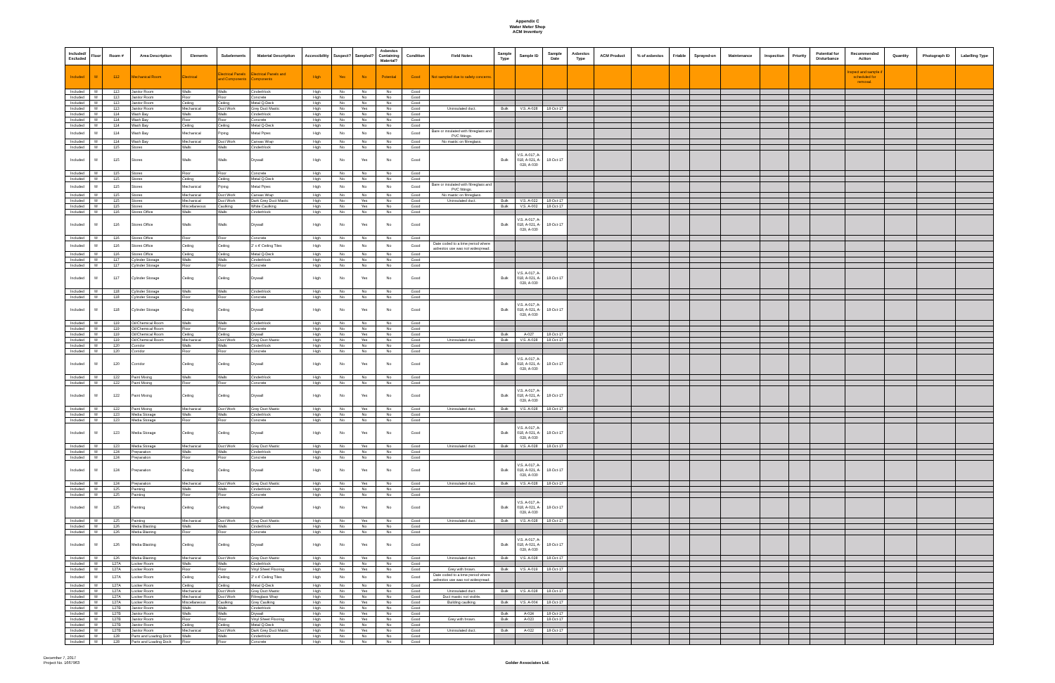Appendix C
Water Meter Shop
ACM Inventory
| Included/ Excluded | Floor | Room # | Area Description | Elements | Subelements | Material Description | Accessibility | Suspect? | Sampled? | Asbestos Containing Material? | Condition | Field Notes | Sample Type | Sample ID | Sample Date | Asbestos Type | ACM Product | % of asbestos | Friable | Sprayed-on | Maintenance | Inspection | Priority | Potential for Disturbance | Recommended Action | Quantity | Photograph ID | Labelling Type |
| --- | --- | --- | --- | --- | --- | --- | --- | --- | --- | --- | --- | --- | --- | --- | --- | --- | --- | --- | --- | --- | --- | --- | --- | --- | --- | --- | --- | --- |
| Included | M | 112 | Mechanical Room | Electrical | Electrical Panels and Components | Electrical Panels and Components | High | Yes | No | Potential | Good | Not sampled due to safety concerns. | | | | | | | | | | | | | Inspect and sample if scheduled for removal. | | | |
| Included | M | 113 | Janitor Room | Walls | Walls | Cinderblock | High | No | No | No | Good | | | | | | | | | | | | | | | | | |
| Included | M | 113 | Janitor Room | Floor | Floor | Concrete | High | No | No | No | Good | | | | | | | | | | | | | | | | | |
| Included | M | 113 | Janitor Room | Ceiling | Ceiling | Metal Q-Deck | High | No | No | No | Good | | | | | | | | | | | | | | | | | |
| Included | M | 113 | Janitor Room | Mechanical | Duct Work | Grey Duct Mastic | High | No | Yes | No | Good | Uninsulated duct. | Bulk | V.S. A-028 | 18-Oct-17 | | | | | | | | | | | | | |
| Included | M | 114 | Wash Bay | Walls | Walls | Cinderblock | High | No | No | No | Good | | | | | | | | | | | | | | | | | |
| Included | M | 114 | Wash Bay | Floor | Floor | Concrete | High | No | No | No | Good | | | | | | | | | | | | | | | | | |
| Included | M | 114 | Wash Bay | Ceiling | Ceiling | Metal Q-Deck | High | No | No | No | Good | | | | | | | | | | | | | | | | | |
| Included | M | 114 | Wash Bay | Mechanical | Piping | Metal Pipes | High | No | No | No | Good | Bare or insulated with fibreglass and PVC fittings. | | | | | | | | | | | | | | | | |
| Included | M | 114 | Wash Bay | Mechanical | Duct Work | Canvas Wrap | High | No | No | No | Good | No mastic on fibreglass. | | | | | | | | | | | | | | | | |
| Included | M | 115 | Stores | Walls | Walls | Cinderblock | High | No | No | No | Good | | | | | | | | | | | | | | | | | |
| Included | M | 115 | Stores | Walls | Walls | Drywall | High | No | Yes | No | Good | | Bulk | V.S. A-017, A-018, A-021, A-029, A-030 | 18-Oct-17 | | | | | | | | | | | | | |
| Included | M | 115 | Stores | Floor | Floor | Concrete | High | No | No | No | Good | | | | | | | | | | | | | | | | | |
| Included | M | 115 | Stores | Ceiling | Ceiling | Metal Q-Deck | High | No | No | No | Good | | | | | | | | | | | | | | | | | |
| Included | M | 115 | Stores | Mechanical | Piping | Metal Pipes | High | No | No | No | Good | Bare or insulated with fibreglass and PVC fittings. | | | | | | | | | | | | | | | | |
| Included | M | 115 | Stores | Mechanical | Duct Work | Canvas Wrap | High | No | No | No | Good | No mastic on fibreglass. | | | | | | | | | | | | | | | | |
| Included | M | 115 | Stores | Mechanical | Duct Work | Dark Grey Duct Mastic | High | No | Yes | No | Good | Uninsulated duct. | Bulk | V.S. A-022 | 18-Oct-17 | | | | | | | | | | | | | |
| Included | M | 115 | Stores | Miscellaneous | Caulking | White Caulking | High | No | Yes | No | Good | | Bulk | V.S. A-002 | 18-Oct-17 | | | | | | | | | | | | | |
| Included | M | 116 | Stores Office | Walls | Walls | Cinderblock | High | No | No | No | Good | | | | | | | | | | | | | | | | | |
| Included | M | 116 | Stores Office | Walls | Walls | Drywall | High | No | Yes | No | Good | | Bulk | V.S. A-017, A-018, A-021, A-029, A-030 | 18-Oct-17 | | | | | | | | | | | | | |
| Included | M | 116 | Stores Office | Floor | Floor | Concrete | High | No | No | No | Good | | | | | | | | | | | | | | | | | |
| Included | M | 116 | Stores Office | Ceiling | Ceiling | 2' x 4' Ceiling Tiles | High | No | No | No | Good | Date coded to a time period where asbestos use was not widespread. | | | | | | | | | | | | | | | | |
| Included | M | 116 | Stores Office | Ceiling | Ceiling | Metal Q-Deck | High | No | No | No | Good | | | | | | | | | | | | | | | | | |
| Included | M | 117 | Cylinder Storage | Walls | Walls | Cinderblock | High | No | No | No | Good | | | | | | | | | | | | | | | | | |
| Included | M | 117 | Cylinder Storage | Floor | Floor | Concrete | High | No | No | No | Good | | | | | | | | | | | | | | | | | |
| Included | M | 117 | Cylinder Storage | Ceiling | Ceiling | Drywall | High | No | Yes | No | Good | | Bulk | V.S. A-017, A-018, A-021, A-029, A-030 | 18-Oct-17 | | | | | | | | | | | | | |
| Included | M | 118 | Cylinder Storage | Walls | Walls | Cinderblock | High | No | No | No | Good | | | | | | | | | | | | | | | | | |
| Included | M | 118 | Cylinder Storage | Floor | Floor | Concrete | High | No | No | No | Good | | | | | | | | | | | | | | | | | |
| Included | M | 118 | Cylinder Storage | Ceiling | Ceiling | Drywall | High | No | Yes | No | Good | | Bulk | V.S. A-017, A-018, A-021, A-029, A-030 | 18-Oct-17 | | | | | | | | | | | | | |
| Included | M | 119 | Oil/Chemical Room | Walls | Walls | Cinderblock | High | No | No | No | Good | | | | | | | | | | | | | | | | | |
| Included | M | 119 | Oil/Chemical Room | Floor | Floor | Concrete | High | No | No | No | Good | | | | | | | | | | | | | | | | | |
| Included | M | 119 | Oil/Chemical Room | Ceiling | Ceiling | Drywall | High | No | Yes | No | Good | | Bulk | A-027 | 18-Oct-17 | | | | | | | | | | | | | |
| Included | M | 119 | Oil/Chemical Room | Mechanical | Duct Work | Grey Duct Mastic | High | No | Yes | No | Good | Uninsulated duct. | Bulk | V.S. A-028 | 18-Oct-17 | | | | | | | | | | | | | |
| Included | M | 120 | Corridor | Walls | Walls | Cinderblock | High | No | No | No | Good | | | | | | | | | | | | | | | | | |
| Included | M | 120 | Corridor | Floor | Floor | Concrete | High | No | No | No | Good | | | | | | | | | | | | | | | | | |
| Included | M | 120 | Corridor | Ceiling | Ceiling | Drywall | High | No | Yes | No | Good | | Bulk | V.S. A-017, A-018, A-021, A-029, A-030 | 18-Oct-17 | | | | | | | | | | | | | |
| Included | M | 122 | Paint Mixing | Walls | Walls | Cinderblock | High | No | No | No | Good | | | | | | | | | | | | | | | | | |
| Included | M | 122 | Paint Mixing | Floor | Floor | Concrete | High | No | No | No | Good | | | | | | | | | | | | | | | | | |
| Included | M | 122 | Paint Mixing | Ceiling | Ceiling | Drywall | High | No | Yes | No | Good | | Bulk | V.S. A-017, A-018, A-021, A-029, A-030 | 18-Oct-17 | | | | | | | | | | | | | |
| Included | M | 122 | Paint Mixing | Mechanical | Duct Work | Grey Duct Mastic | High | No | Yes | No | Good | Uninsulated duct. | Bulk | V.S. A-028 | 18-Oct-17 | | | | | | | | | | | | | |
| Included | M | 123 | Media Storage | Walls | Walls | Cinderblock | High | No | No | No | Good | | | | | | | | | | | | | | | | | |
| Included | M | 123 | Media Storage | Floor | Floor | Concrete | High | No | No | No | Good | | | | | | | | | | | | | | | | | |
| Included | M | 123 | Media Storage | Ceiling | Ceiling | Drywall | High | No | Yes | No | Good | | Bulk | V.S. A-017, A-018, A-021, A-029, A-030 | 18-Oct-17 | | | | | | | | | | | | | |
| Included | M | 123 | Media Storage | Mechanical | Duct Work | Grey Duct Mastic | High | No | Yes | No | Good | Uninsulated duct. | Bulk | V.S. A-028 | 18-Oct-17 | | | | | | | | | | | | | |
| Included | M | 124 | Preparation | Walls | Walls | Cinderblock | High | No | No | No | Good | | | | | | | | | | | | | | | | | |
| Included | M | 124 | Preparation | Floor | Floor | Concrete | High | No | No | No | Good | | | | | | | | | | | | | | | | | |
| Included | M | 124 | Preparation | Ceiling | Ceiling | Drywall | High | No | Yes | No | Good | | Bulk | V.S. A-017, A-018, A-021, A-029, A-030 | 18-Oct-17 | | | | | | | | | | | | | |
| Included | M | 124 | Preparation | Mechanical | Duct Work | Grey Duct Mastic | High | No | Yes | No | Good | Uninsulated duct. | Bulk | V.S. A-028 | 18-Oct-17 | | | | | | | | | | | | | |
| Included | M | 125 | Painting | Walls | Walls | Cinderblock | High | No | No | No | Good | | | | | | | | | | | | | | | | | |
| Included | M | 125 | Painting | Floor | Floor | Concrete | High | No | No | No | Good | | | | | | | | | | | | | | | | | |
| Included | M | 125 | Painting | Ceiling | Ceiling | Drywall | High | No | Yes | No | Good | | Bulk | V.S. A-017, A-018, A-021, A-029, A-030 | 18-Oct-17 | | | | | | | | | | | | | |
| Included | M | 125 | Painting | Mechanical | Duct Work | Grey Duct Mastic | High | No | Yes | No | Good | Uninsulated duct. | Bulk | V.S. A-028 | 18-Oct-17 | | | | | | | | | | | | | |
| Included | M | 126 | Media Blasting | Walls | Walls | Cinderblock | High | No | No | No | Good | | | | | | | | | | | | | | | | | |
| Included | M | 126 | Media Blasting | Floor | Floor | Concrete | High | No | No | No | Good | | | | | | | | | | | | | | | | | |
| Included | M | 126 | Media Blasting | Ceiling | Ceiling | Drywall | High | No | Yes | No | Good | | Bulk | V.S. A-017, A-018, A-021, A-029, A-030 | 18-Oct-17 | | | | | | | | | | | | | |
| Included | M | 126 | Media Blasting | Mechanical | Duct Work | Grey Duct Mastic | High | No | Yes | No | Good | Uninsulated duct. | Bulk | V.S. A-028 | 18-Oct-17 | | | | | | | | | | | | | |
| Included | M | 127A | Locker Room | Walls | Walls | Cinderblock | High | No | No | No | Good | | | | | | | | | | | | | | | | | |
| Included | M | 127A | Locker Room | Floor | Floor | Vinyl Sheet Flooring | High | No | Yes | No | Good | Grey with brown. | Bulk | V.S. A-019 | 18-Oct-17 | | | | | | | | | | | | | |
| Included | M | 127A | Locker Room | Ceiling | Ceiling | 2' x 4' Ceiling Tiles | High | No | No | No | Good | Date coded to a time period where asbestos use was not widespread. | | | | | | | | | | | | | | | | |
| Included | M | 127A | Locker Room | Ceiling | Ceiling | Metal Q-Deck | High | No | No | No | Good | | | | | | | | | | | | | | | | | |
| Included | M | 127A | Locker Room | Mechanical | Duct Work | Grey Duct Mastic | High | No | Yes | No | Good | Uninsulated duct. | Bulk | V.S. A-028 | 18-Oct-17 | | | | | | | | | | | | | |
| Included | M | 127A | Locker Room | Mechanical | Duct Work | Fibreglass Wrap | High | No | No | No | Good | Duct mastic not visible. | | | | | | | | | | | | | | | | |
| Included | M | 127A | Locker Room | Miscellaneous | Caulking | Grey Caulking | High | No | Yes | No | Good | Building caulking. | Bulk | V.S. A-004 | 18-Oct-17 | | | | | | | | | | | | | |
| Included | M | 127B | Janitor Room | Walls | Walls | Cinderblock | High | No | No | No | Good | | | | | | | | | | | | | | | | | |
| Included | M | 127B | Janitor Room | Walls | Walls | Drywall | High | No | Yes | No | Good | | Bulk | A-024 | 18-Oct-17 | | | | | | | | | | | | | |
| Included | M | 127B | Janitor Room | Floor | Floor | Vinyl Sheet Flooring | High | No | Yes | No | Good | Grey with brown. | Bulk | A-023 | 18-Oct-17 | | | | | | | | | | | | | |
| Included | M | 127B | Janitor Room | Ceiling | Ceiling | Metal Q-Deck | High | No | No | No | Good | | | | | | | | | | | | | | | | | |
| Included | M | 127B | Janitor Room | Mechanical | Duct Work | Dark Grey Duct Mastic | High | No | Yes | No | Good | Uninsulated duct. | Bulk | A-022 | 18-Oct-17 | | | | | | | | | | | | | |
| Included | M | 128 | Parts and Loading Dock | Walls | Walls | Cinderblock | High | No | No | No | Good | | | | | | | | | | | | | | | | | |
| Included | M | 128 | Parts and Loading Dock | Floor | Floor | Concrete | High | No | No | No | Good | | | | | | | | | | | | | | | | | |
December 7, 2017
Project No. 1667963
Golder Associates Ltd.